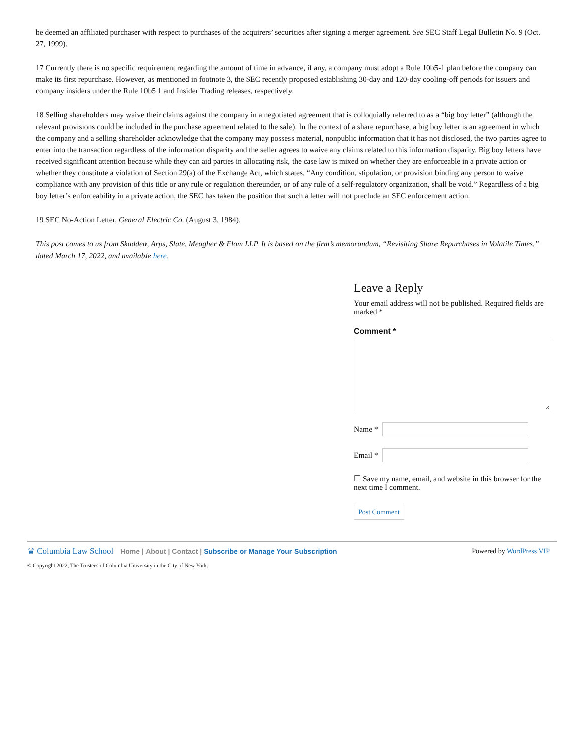be deemed an affiliated purchaser with respect to purchases of the acquirers’ securities after signing a merger agreement. See SEC Staff Legal Bulletin No. 9 (Oct. 27, 1999).
17 Currently there is no specific requirement regarding the amount of time in advance, if any, a company must adopt a Rule 10b5-1 plan before the company can make its first repurchase. However, as mentioned in footnote 3, the SEC recently proposed establishing 30-day and 120-day cooling-off periods for issuers and company insiders under the Rule 10b5 1 and Insider Trading releases, respectively.
18 Selling shareholders may waive their claims against the company in a negotiated agreement that is colloquially referred to as a “big boy letter” (although the relevant provisions could be included in the purchase agreement related to the sale). In the context of a share repurchase, a big boy letter is an agreement in which the company and a selling shareholder acknowledge that the company may possess material, nonpublic information that it has not disclosed, the two parties agree to enter into the transaction regardless of the information disparity and the seller agrees to waive any claims related to this information disparity. Big boy letters have received significant attention because while they can aid parties in allocating risk, the case law is mixed on whether they are enforceable in a private action or whether they constitute a violation of Section 29(a) of the Exchange Act, which states, “Any condition, stipulation, or provision binding any person to waive compliance with any provision of this title or any rule or regulation thereunder, or of any rule of a self-regulatory organization, shall be void.” Regardless of a big boy letter’s enforceability in a private action, the SEC has taken the position that such a letter will not preclude an SEC enforcement action.
19 SEC No-Action Letter, General Electric Co. (August 3, 1984).
This post comes to us from Skadden, Arps, Slate, Meagher & Flom LLP. It is based on the firm’s memorandum, “Revisiting Share Repurchases in Volatile Times,” dated March 17, 2022, and available here.
Leave a Reply
Your email address will not be published. Required fields are marked *
Comment *
Name *
Email *
☐ Save my name, email, and website in this browser for the next time I comment.
Post Comment
♛ Columbia Law School Home | About | Contact | Subscribe or Manage Your Subscription
Powered by WordPress VIP
© Copyright 2022, The Trustees of Columbia University in the City of New York.